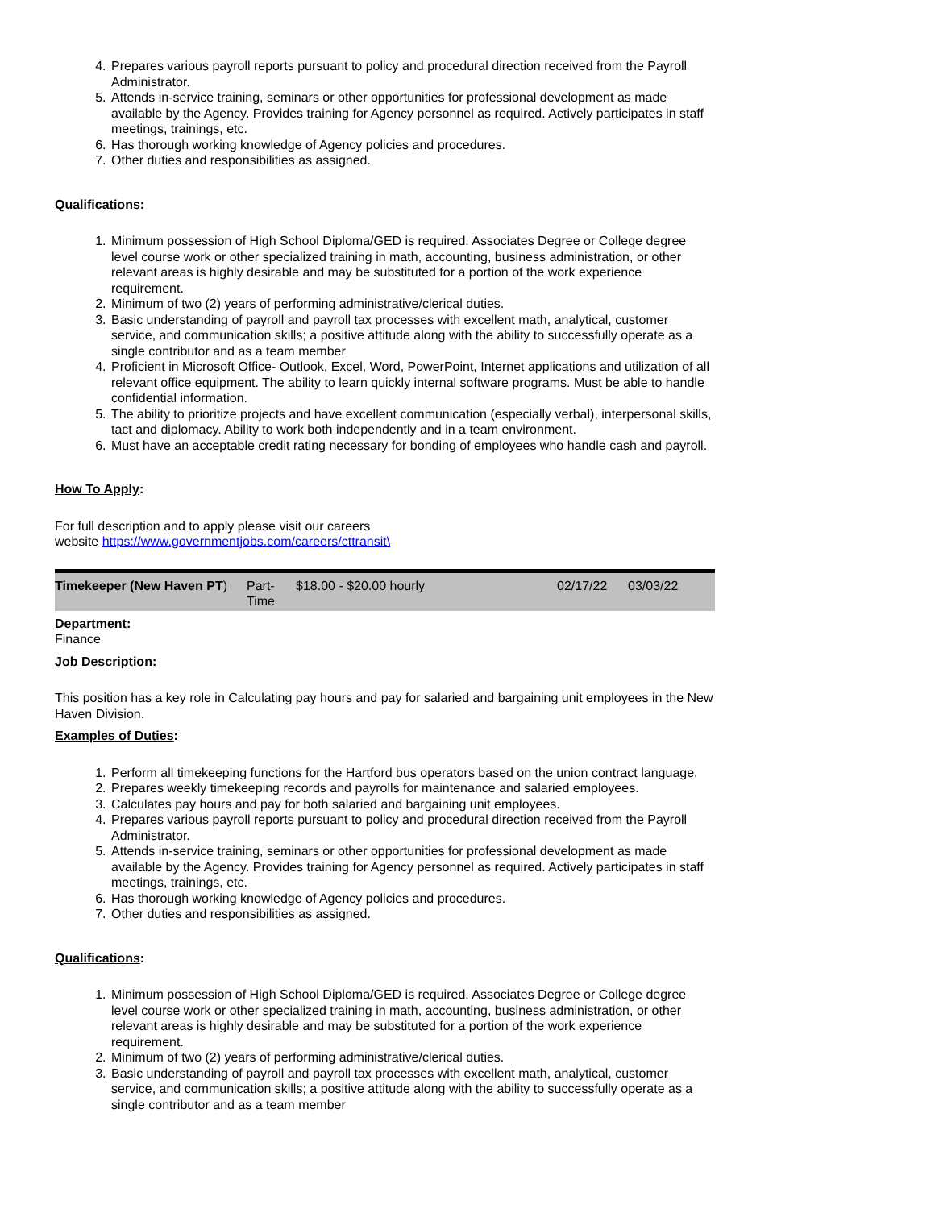4. Prepares various payroll reports pursuant to policy and procedural direction received from the Payroll Administrator.
5. Attends in-service training, seminars or other opportunities for professional development as made available by the Agency. Provides training for Agency personnel as required. Actively participates in staff meetings, trainings, etc.
6. Has thorough working knowledge of Agency policies and procedures.
7. Other duties and responsibilities as assigned.
Qualifications:
1. Minimum possession of High School Diploma/GED is required. Associates Degree or College degree level course work or other specialized training in math, accounting, business administration, or other relevant areas is highly desirable and may be substituted for a portion of the work experience requirement.
2. Minimum of two (2) years of performing administrative/clerical duties.
3. Basic understanding of payroll and payroll tax processes with excellent math, analytical, customer service, and communication skills; a positive attitude along with the ability to successfully operate as a single contributor and as a team member
4. Proficient in Microsoft Office- Outlook, Excel, Word, PowerPoint, Internet applications and utilization of all relevant office equipment. The ability to learn quickly internal software programs. Must be able to handle confidential information.
5. The ability to prioritize projects and have excellent communication (especially verbal), interpersonal skills, tact and diplomacy. Ability to work both independently and in a team environment.
6. Must have an acceptable credit rating necessary for bonding of employees who handle cash and payroll.
How To Apply:
For full description and to apply please visit our careers
website https://www.governmentjobs.com/careers/cttransit\
| Timekeeper (New Haven PT ) | Part- Time | $18.00 - $20.00 hourly | 02/17/22 | 03/03/22 |
Department:
Finance
Job Description:
This position has a key role in Calculating pay hours and pay for salaried and bargaining unit employees in the New Haven Division.
Examples of Duties:
1. Perform all timekeeping functions for the Hartford bus operators based on the union contract language.
2. Prepares weekly timekeeping records and payrolls for maintenance and salaried employees.
3. Calculates pay hours and pay for both salaried and bargaining unit employees.
4. Prepares various payroll reports pursuant to policy and procedural direction received from the Payroll Administrator.
5. Attends in-service training, seminars or other opportunities for professional development as made available by the Agency. Provides training for Agency personnel as required. Actively participates in staff meetings, trainings, etc.
6. Has thorough working knowledge of Agency policies and procedures.
7. Other duties and responsibilities as assigned.
Qualifications:
1. Minimum possession of High School Diploma/GED is required. Associates Degree or College degree level course work or other specialized training in math, accounting, business administration, or other relevant areas is highly desirable and may be substituted for a portion of the work experience requirement.
2. Minimum of two (2) years of performing administrative/clerical duties.
3. Basic understanding of payroll and payroll tax processes with excellent math, analytical, customer service, and communication skills; a positive attitude along with the ability to successfully operate as a single contributor and as a team member